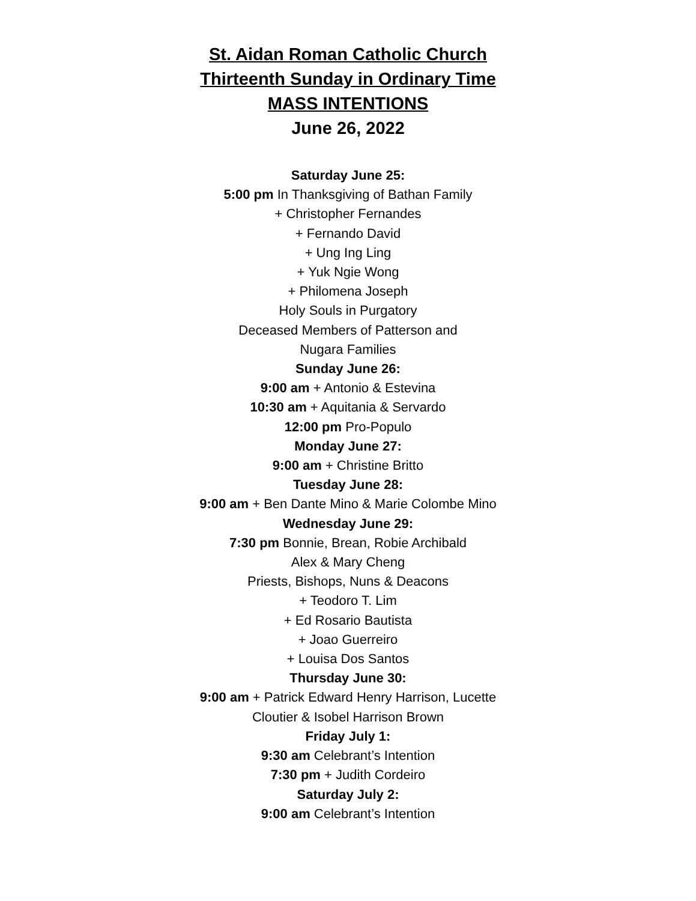St. Aidan Roman Catholic Church
Thirteenth Sunday in Ordinary Time
MASS INTENTIONS
June 26, 2022
Saturday June 25:
5:00 pm In Thanksgiving of Bathan Family
+ Christopher Fernandes
+ Fernando David
+ Ung Ing Ling
+ Yuk Ngie Wong
+ Philomena Joseph
Holy Souls in Purgatory
Deceased Members of Patterson and
Nugara Families
Sunday June 26:
9:00 am + Antonio & Estevina
10:30 am + Aquitania & Servardo
12:00 pm Pro-Populo
Monday June 27:
9:00 am + Christine Britto
Tuesday June 28:
9:00 am + Ben Dante Mino & Marie Colombe Mino
Wednesday June 29:
7:30 pm Bonnie, Brean, Robie Archibald
Alex & Mary Cheng
Priests, Bishops, Nuns & Deacons
+ Teodoro T. Lim
+ Ed Rosario Bautista
+ Joao Guerreiro
+ Louisa Dos Santos
Thursday June 30:
9:00 am + Patrick Edward Henry Harrison, Lucette
Cloutier & Isobel Harrison Brown
Friday July 1:
9:30 am Celebrant’s Intention
7:30 pm + Judith Cordeiro
Saturday July 2:
9:00 am Celebrant’s Intention